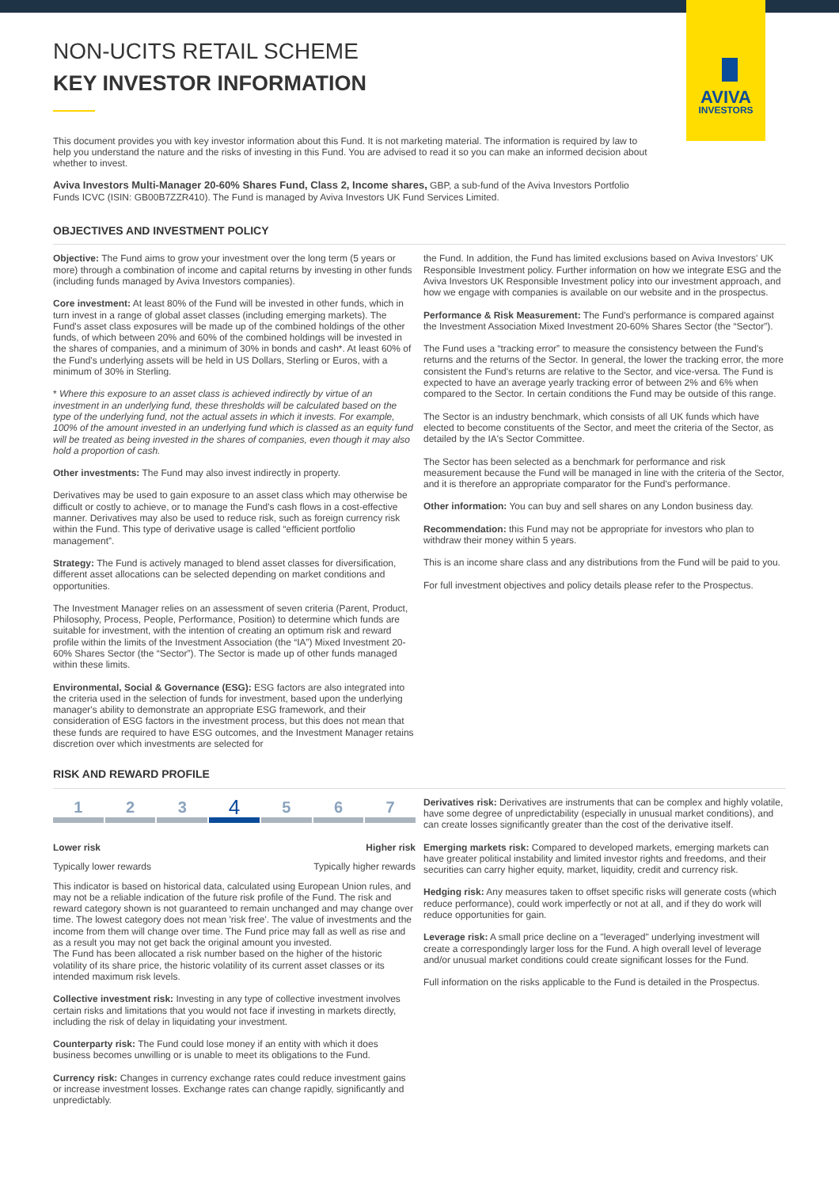AVIVA
INVESTORS
NON-UCITS RETAIL SCHEME
KEY INVESTOR INFORMATION
This document provides you with key investor information about this Fund. It is not marketing material. The information is required by law to help you understand the nature and the risks of investing in this Fund. You are advised to read it so you can make an informed decision about whether to invest.
Aviva Investors Multi-Manager 20-60% Shares Fund, Class 2, Income shares, GBP, a sub-fund of the Aviva Investors Portfolio Funds ICVC (ISIN: GB00B7ZZR410). The Fund is managed by Aviva Investors UK Fund Services Limited.
OBJECTIVES AND INVESTMENT POLICY
Objective: The Fund aims to grow your investment over the long term (5 years or more) through a combination of income and capital returns by investing in other funds (including funds managed by Aviva Investors companies).
Core investment: At least 80% of the Fund will be invested in other funds, which in turn invest in a range of global asset classes (including emerging markets). The Fund's asset class exposures will be made up of the combined holdings of the other funds, of which between 20% and 60% of the combined holdings will be invested in the shares of companies, and a minimum of 30% in bonds and cash*. At least 60% of the Fund's underlying assets will be held in US Dollars, Sterling or Euros, with a minimum of 30% in Sterling.
* Where this exposure to an asset class is achieved indirectly by virtue of an investment in an underlying fund, these thresholds will be calculated based on the type of the underlying fund, not the actual assets in which it invests. For example, 100% of the amount invested in an underlying fund which is classed as an equity fund will be treated as being invested in the shares of companies, even though it may also hold a proportion of cash.
Other investments: The Fund may also invest indirectly in property.
Derivatives may be used to gain exposure to an asset class which may otherwise be difficult or costly to achieve, or to manage the Fund's cash flows in a cost-effective manner. Derivatives may also be used to reduce risk, such as foreign currency risk within the Fund. This type of derivative usage is called “efficient portfolio management”.
Strategy: The Fund is actively managed to blend asset classes for diversification, different asset allocations can be selected depending on market conditions and opportunities.
The Investment Manager relies on an assessment of seven criteria (Parent, Product, Philosophy, Process, People, Performance, Position) to determine which funds are suitable for investment, with the intention of creating an optimum risk and reward profile within the limits of the Investment Association (the “IA”) Mixed Investment 20-60% Shares Sector (the “Sector”). The Sector is made up of other funds managed within these limits.
Environmental, Social & Governance (ESG): ESG factors are also integrated into the criteria used in the selection of funds for investment, based upon the underlying manager's ability to demonstrate an appropriate ESG framework, and their consideration of ESG factors in the investment process, but this does not mean that these funds are required to have ESG outcomes, and the Investment Manager retains discretion over which investments are selected for
the Fund. In addition, the Fund has limited exclusions based on Aviva Investors' UK Responsible Investment policy. Further information on how we integrate ESG and the Aviva Investors UK Responsible Investment policy into our investment approach, and how we engage with companies is available on our website and in the prospectus.
Performance & Risk Measurement: The Fund's performance is compared against the Investment Association Mixed Investment 20-60% Shares Sector (the “Sector”).
The Fund uses a “tracking error” to measure the consistency between the Fund's returns and the returns of the Sector. In general, the lower the tracking error, the more consistent the Fund's returns are relative to the Sector, and vice-versa. The Fund is expected to have an average yearly tracking error of between 2% and 6% when compared to the Sector. In certain conditions the Fund may be outside of this range.
The Sector is an industry benchmark, which consists of all UK funds which have elected to become constituents of the Sector, and meet the criteria of the Sector, as detailed by the IA's Sector Committee.
The Sector has been selected as a benchmark for performance and risk measurement because the Fund will be managed in line with the criteria of the Sector, and it is therefore an appropriate comparator for the Fund's performance.
Other information: You can buy and sell shares on any London business day.
Recommendation: this Fund may not be appropriate for investors who plan to withdraw their money within 5 years.
This is an income share class and any distributions from the Fund will be paid to you.
For full investment objectives and policy details please refer to the Prospectus.
RISK AND REWARD PROFILE
1 2 3
4
5 6 7
Lower risk Higher risk
Typically lower rewards Typically higher rewards
This indicator is based on historical data, calculated using European Union rules, and may not be a reliable indication of the future risk profile of the Fund. The risk and reward category shown is not guaranteed to remain unchanged and may change over time. The lowest category does not mean 'risk free'. The value of investments and the income from them will change over time. The Fund price may fall as well as rise and as a result you may not get back the original amount you invested.
The Fund has been allocated a risk number based on the higher of the historic volatility of its share price, the historic volatility of its current asset classes or its intended maximum risk levels.
Collective investment risk: Investing in any type of collective investment involves certain risks and limitations that you would not face if investing in markets directly, including the risk of delay in liquidating your investment.
Counterparty risk: The Fund could lose money if an entity with which it does business becomes unwilling or is unable to meet its obligations to the Fund.
Currency risk: Changes in currency exchange rates could reduce investment gains or increase investment losses. Exchange rates can change rapidly, significantly and unpredictably.
Derivatives risk: Derivatives are instruments that can be complex and highly volatile, have some degree of unpredictability (especially in unusual market conditions), and can create losses significantly greater than the cost of the derivative itself.
Emerging markets risk: Compared to developed markets, emerging markets can have greater political instability and limited investor rights and freedoms, and their securities can carry higher equity, market, liquidity, credit and currency risk.
Hedging risk: Any measures taken to offset specific risks will generate costs (which reduce performance), could work imperfectly or not at all, and if they do work will reduce opportunities for gain.
Leverage risk: A small price decline on a "leveraged" underlying investment will create a correspondingly larger loss for the Fund. A high overall level of leverage and/or unusual market conditions could create significant losses for the Fund.
Full information on the risks applicable to the Fund is detailed in the Prospectus.